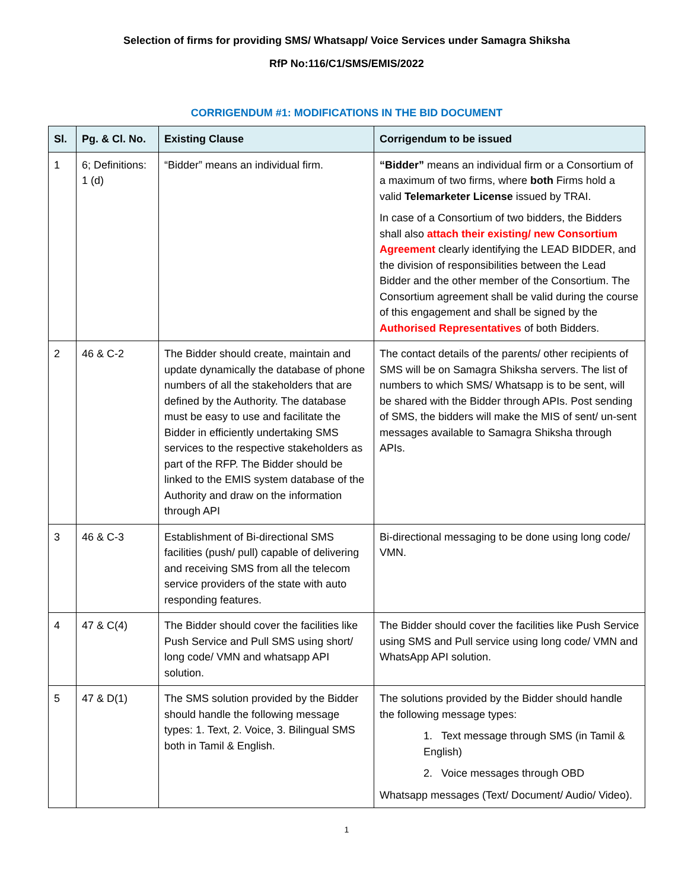Selection of firms for providing SMS/ Whatsapp/ Voice Services under Samagra Shiksha
RfP No:116/C1/SMS/EMIS/2022
CORRIGENDUM #1: MODIFICATIONS IN THE BID DOCUMENT
| Sl. | Pg. & Cl. No. | Existing Clause | Corrigendum to be issued |
| --- | --- | --- | --- |
| 1 | 6; Definitions: 1 (d) | “Bidder” means an individual firm. | “Bidder” means an individual firm or a Consortium of a maximum of two firms, where both Firms hold a valid Telemarketer License issued by TRAI. In case of a Consortium of two bidders, the Bidders shall also attach their existing/ new Consortium Agreement clearly identifying the LEAD BIDDER, and the division of responsibilities between the Lead Bidder and the other member of the Consortium. The Consortium agreement shall be valid during the course of this engagement and shall be signed by the Authorised Representatives of both Bidders. |
| 2 | 46 & C-2 | The Bidder should create, maintain and update dynamically the database of phone numbers of all the stakeholders that are defined by the Authority. The database must be easy to use and facilitate the Bidder in efficiently undertaking SMS services to the respective stakeholders as part of the RFP. The Bidder should be linked to the EMIS system database of the Authority and draw on the information through API | The contact details of the parents/ other recipients of SMS will be on Samagra Shiksha servers. The list of numbers to which SMS/ Whatsapp is to be sent, will be shared with the Bidder through APIs. Post sending of SMS, the bidders will make the MIS of sent/ un-sent messages available to Samagra Shiksha through APIs. |
| 3 | 46 & C-3 | Establishment of Bi-directional SMS facilities (push/ pull) capable of delivering and receiving SMS from all the telecom service providers of the state with auto responding features. | Bi-directional messaging to be done using long code/ VMN. |
| 4 | 47 & C(4) | The Bidder should cover the facilities like Push Service and Pull SMS using short/ long code/ VMN and whatsapp API solution. | The Bidder should cover the facilities like Push Service using SMS and Pull service using long code/ VMN and WhatsApp API solution. |
| 5 | 47 & D(1) | The SMS solution provided by the Bidder should handle the following message types: 1. Text, 2. Voice, 3. Bilingual SMS both in Tamil & English. | The solutions provided by the Bidder should handle the following message types: 1. Text message through SMS (in Tamil & English) 2. Voice messages through OBD Whatsapp messages (Text/ Document/ Audio/ Video). |
1